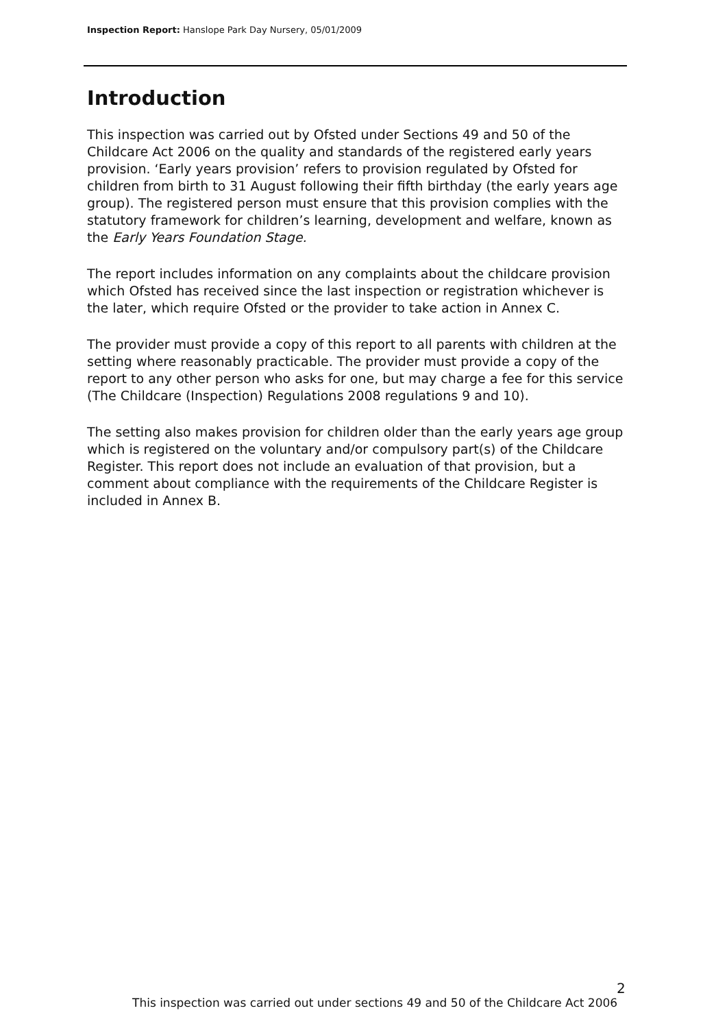Inspection Report: Hanslope Park Day Nursery, 05/01/2009
Introduction
This inspection was carried out by Ofsted under Sections 49 and 50 of the Childcare Act 2006 on the quality and standards of the registered early years provision. ‘Early years provision’ refers to provision regulated by Ofsted for children from birth to 31 August following their fifth birthday (the early years age group). The registered person must ensure that this provision complies with the statutory framework for children’s learning, development and welfare, known as the Early Years Foundation Stage.
The report includes information on any complaints about the childcare provision which Ofsted has received since the last inspection or registration whichever is the later, which require Ofsted or the provider to take action in Annex C.
The provider must provide a copy of this report to all parents with children at the setting where reasonably practicable. The provider must provide a copy of the report to any other person who asks for one, but may charge a fee for this service (The Childcare (Inspection) Regulations 2008 regulations 9 and 10).
The setting also makes provision for children older than the early years age group which is registered on the voluntary and/or compulsory part(s) of the Childcare Register. This report does not include an evaluation of that provision, but a comment about compliance with the requirements of the Childcare Register is included in Annex B.
2
This inspection was carried out under sections 49 and 50 of the Childcare Act 2006